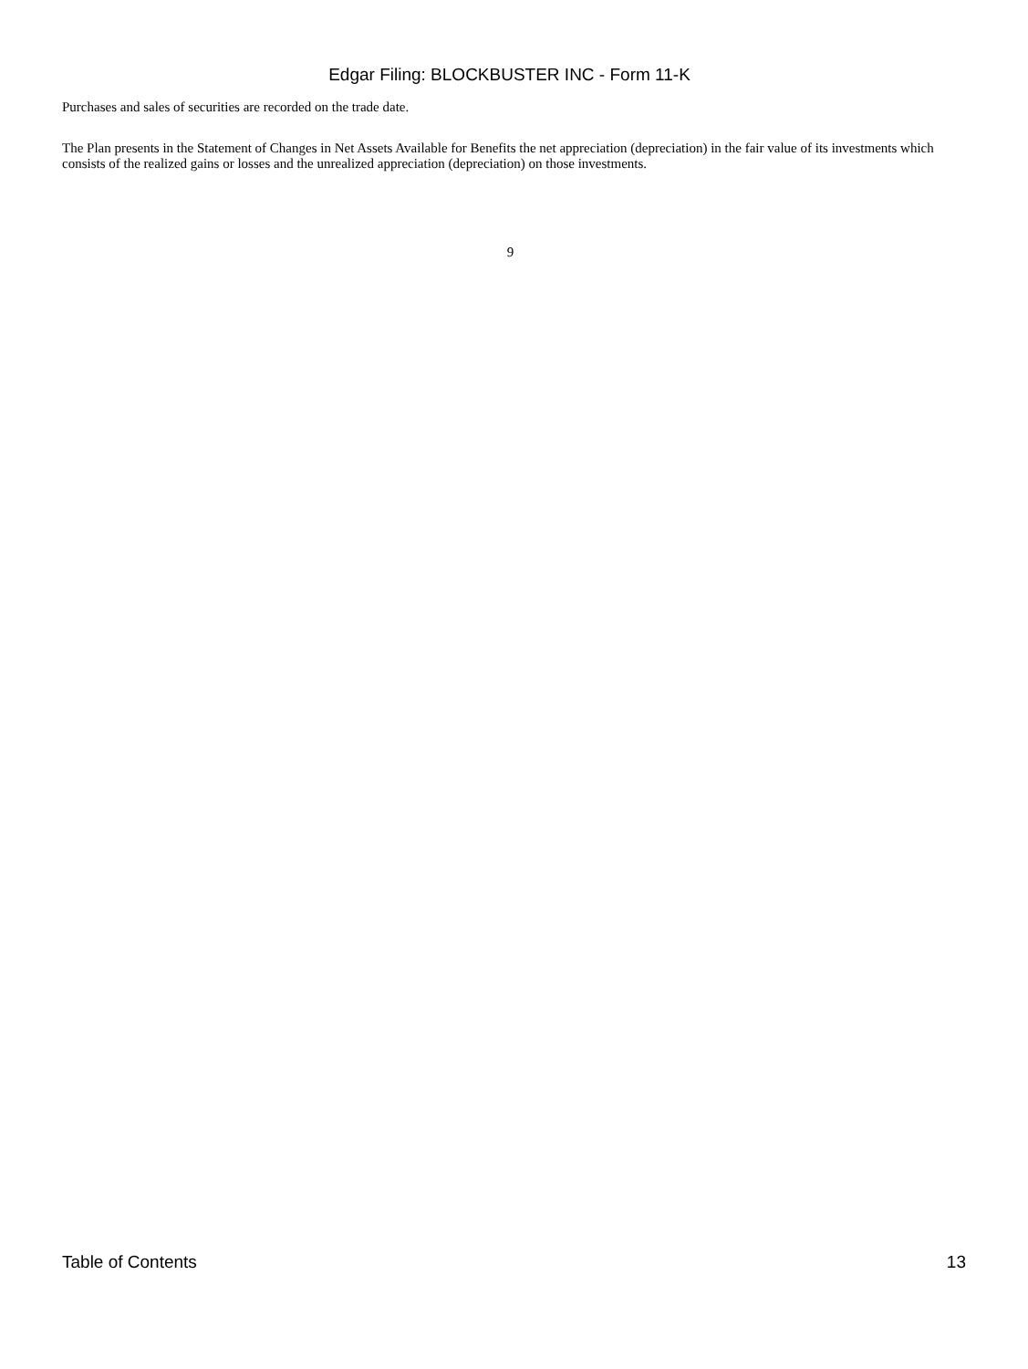Edgar Filing: BLOCKBUSTER INC - Form 11-K
Purchases and sales of securities are recorded on the trade date.
The Plan presents in the Statement of Changes in Net Assets Available for Benefits the net appreciation (depreciation) in the fair value of its investments which consists of the realized gains or losses and the unrealized appreciation (depreciation) on those investments.
9
Table of Contents 13